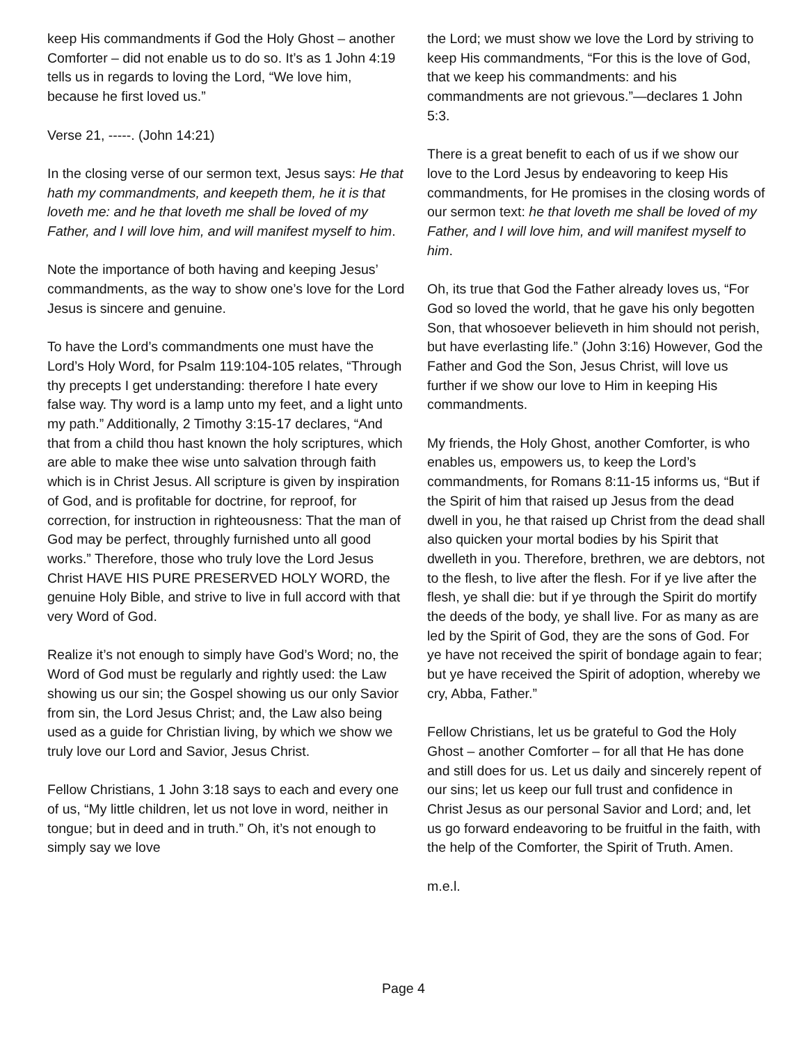keep His commandments if God the Holy Ghost – another Comforter – did not enable us to do so. It’s as 1 John 4:19 tells us in regards to loving the Lord, “We love him, because he first loved us.”
Verse 21, -----. (John 14:21)
In the closing verse of our sermon text, Jesus says: He that hath my commandments, and keepeth them, he it is that loveth me: and he that loveth me shall be loved of my Father, and I will love him, and will manifest myself to him.
Note the importance of both having and keeping Jesus’ commandments, as the way to show one’s love for the Lord Jesus is sincere and genuine.
To have the Lord’s commandments one must have the Lord’s Holy Word, for Psalm 119:104-105 relates, “Through thy precepts I get understanding: therefore I hate every false way. Thy word is a lamp unto my feet, and a light unto my path.” Additionally, 2 Timothy 3:15-17 declares, “And that from a child thou hast known the holy scriptures, which are able to make thee wise unto salvation through faith which is in Christ Jesus. All scripture is given by inspiration of God, and is profitable for doctrine, for reproof, for correction, for instruction in righteousness: That the man of God may be perfect, throughly furnished unto all good works.” Therefore, those who truly love the Lord Jesus Christ HAVE HIS PURE PRESERVED HOLY WORD, the genuine Holy Bible, and strive to live in full accord with that very Word of God.
Realize it’s not enough to simply have God’s Word; no, the Word of God must be regularly and rightly used: the Law showing us our sin; the Gospel showing us our only Savior from sin, the Lord Jesus Christ; and, the Law also being used as a guide for Christian living, by which we show we truly love our Lord and Savior, Jesus Christ.
Fellow Christians, 1 John 3:18 says to each and every one of us, “My little children, let us not love in word, neither in tongue; but in deed and in truth.” Oh, it’s not enough to simply say we love
the Lord; we must show we love the Lord by striving to keep His commandments, “For this is the love of God, that we keep his commandments: and his commandments are not grievous.”—declares 1 John 5:3.
There is a great benefit to each of us if we show our love to the Lord Jesus by endeavoring to keep His commandments, for He promises in the closing words of our sermon text: he that loveth me shall be loved of my Father, and I will love him, and will manifest myself to him.
Oh, its true that God the Father already loves us, “For God so loved the world, that he gave his only begotten Son, that whosoever believeth in him should not perish, but have everlasting life.” (John 3:16) However, God the Father and God the Son, Jesus Christ, will love us further if we show our love to Him in keeping His commandments.
My friends, the Holy Ghost, another Comforter, is who enables us, empowers us, to keep the Lord’s commandments, for Romans 8:11-15 informs us, “But if the Spirit of him that raised up Jesus from the dead dwell in you, he that raised up Christ from the dead shall also quicken your mortal bodies by his Spirit that dwelleth in you. Therefore, brethren, we are debtors, not to the flesh, to live after the flesh. For if ye live after the flesh, ye shall die: but if ye through the Spirit do mortify the deeds of the body, ye shall live. For as many as are led by the Spirit of God, they are the sons of God. For ye have not received the spirit of bondage again to fear; but ye have received the Spirit of adoption, whereby we cry, Abba, Father.”
Fellow Christians, let us be grateful to God the Holy Ghost – another Comforter – for all that He has done and still does for us. Let us daily and sincerely repent of our sins; let us keep our full trust and confidence in Christ Jesus as our personal Savior and Lord; and, let us go forward endeavoring to be fruitful in the faith, with the help of the Comforter, the Spirit of Truth. Amen.
m.e.l.
Page 4